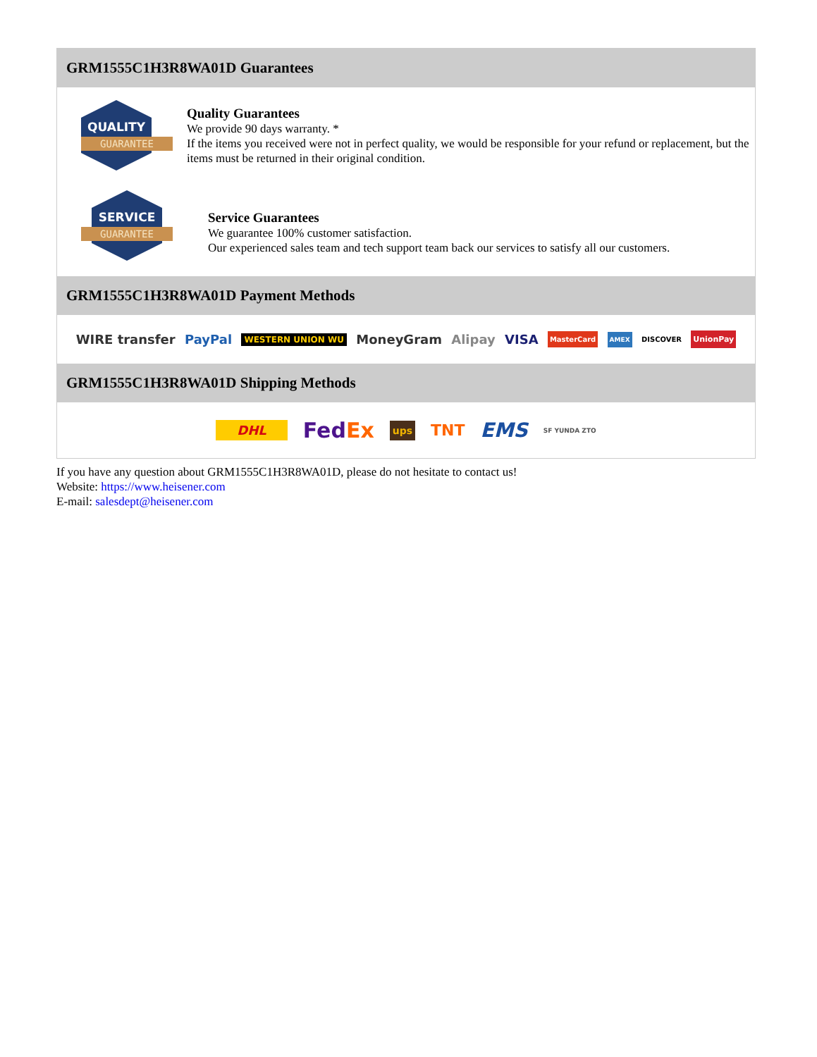GRM1555C1H3R8WA01D Guarantees
QUALITY
GUARANTEE
Quality Guarantees
We provide 90 days warranty. *
If the items you received were not in perfect quality, we would be responsible for your refund or replacement, but the items must be returned in their original condition.
SERVICE
GUARANTEE
Service Guarantees
We guarantee 100% customer satisfaction.
Our experienced sales team and tech support team back our services to satisfy all our customers.
GRM1555C1H3R8WA01D Payment Methods
WIRE transfer PayPal WESTERN UNION WU MoneyGram Alipay VISA MasterCard AMEX DISCOVER UnionPay
GRM1555C1H3R8WA01D Shipping Methods
DHL FedEx ups TNT EMS SF YUNDA ZTO
If you have any question about GRM1555C1H3R8WA01D, please do not hesitate to contact us!
Website: https://www.heisener.com
E-mail: salesdept@heisener.com